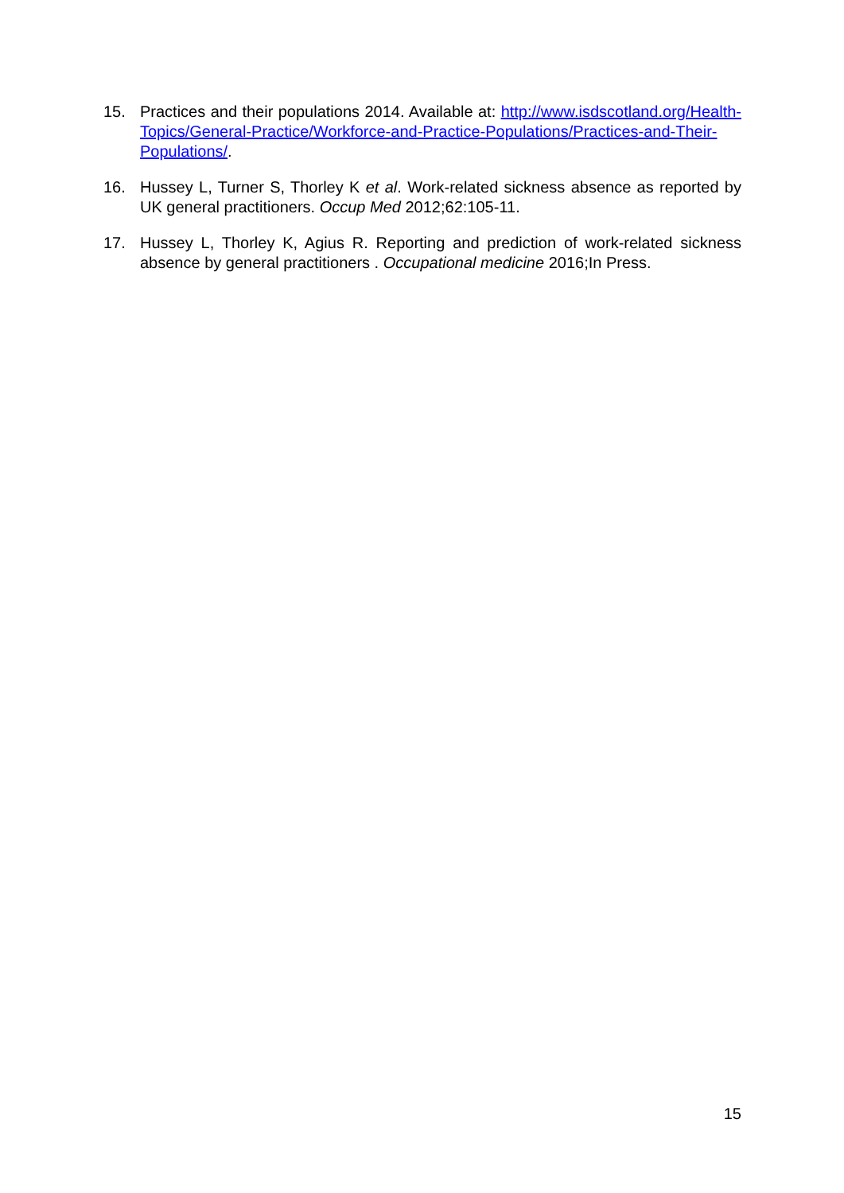15. Practices and their populations 2014. Available at: http://www.isdscotland.org/Health-Topics/General-Practice/Workforce-and-Practice-Populations/Practices-and-Their-Populations/.
16. Hussey L, Turner S, Thorley K et al. Work-related sickness absence as reported by UK general practitioners. Occup Med 2012;62:105-11.
17. Hussey L, Thorley K, Agius R. Reporting and prediction of work-related sickness absence by general practitioners . Occupational medicine 2016;In Press.
15